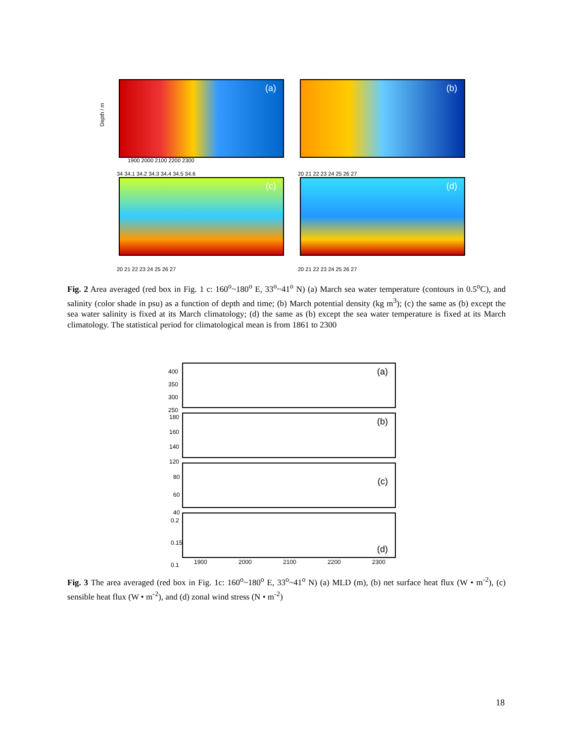(a) (b)
(c) (d)
Depth / m
1900 2000 2100 2200 2300
34 34.1 34.2 34.3 34.4 34.5 34.6
20 21 22 23 24 25 26 27
20 21 22 23 24 25 26 27 20 21 22 23 24 25 26 27
Fig. 2 Area averaged (red box in Fig. 1 c: 160<sup>o</sup>~180<sup>o</sup> E, 33<sup>o</sup>~41<sup>o</sup> N) (a) March sea water temperature (contours in 0.5<sup>o</sup>C), and salinity (color shade in psu) as a function of depth and time; (b) March potential density (kg m<sup>3</sup>); (c) the same as (b) except the sea water salinity is fixed at its March climatology; (d) the same as (b) except the sea water temperature is fixed at its March climatology. The statistical period for climatological mean is from 1861 to 2300
(a)
(b)
(c)
(d)
400
350
300
250
180
160
140
120
80
60
40
0.2
0.15
0.1
1900 2000 2100 2200 2300
Fig. 3 The area averaged (red box in Fig. 1c: 160<sup>o</sup>~180<sup>o</sup> E, 33<sup>o</sup>~41<sup>o</sup> N) (a) MLD (m), (b) net surface heat flux (W • m<sup>-2</sup>), (c) sensible heat flux (W • m<sup>-2</sup>), and (d) zonal wind stress (N • m<sup>-2</sup>)
18